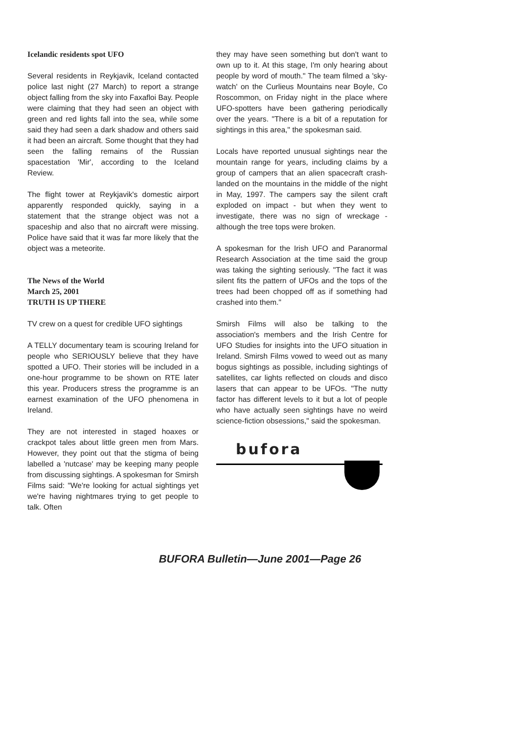Icelandic residents spot UFO
Several residents in Reykjavik, Iceland contacted police last night (27 March) to report a strange object falling from the sky into Faxafloi Bay. People were claiming that they had seen an object with green and red lights fall into the sea, while some said they had seen a dark shadow and others said it had been an aircraft. Some thought that they had seen the falling remains of the Russian spacestation 'Mir', according to the Iceland Review.
The flight tower at Reykjavik's domestic airport apparently responded quickly, saying in a statement that the strange object was not a spaceship and also that no aircraft were missing. Police have said that it was far more likely that the object was a meteorite.
The News of the World
March 25, 2001
TRUTH IS UP THERE
TV crew on a quest for credible UFO sightings
A TELLY documentary team is scouring Ireland for people who SERIOUSLY believe that they have spotted a UFO. Their stories will be included in a one-hour programme to be shown on RTE later this year. Producers stress the programme is an earnest examination of the UFO phenomena in Ireland.
They are not interested in staged hoaxes or crackpot tales about little green men from Mars. However, they point out that the stigma of being labelled a 'nutcase' may be keeping many people from discussing sightings. A spokesman for Smirsh Films said: "We're looking for actual sightings yet we're having nightmares trying to get people to talk. Often
they may have seen something but don't want to own up to it. At this stage, I'm only hearing about people by word of mouth." The team filmed a 'sky-watch' on the Curlieus Mountains near Boyle, Co Roscommon, on Friday night in the place where UFO-spotters have been gathering periodically over the years. "There is a bit of a reputation for sightings in this area," the spokesman said.
Locals have reported unusual sightings near the mountain range for years, including claims by a group of campers that an alien spacecraft crash-landed on the mountains in the middle of the night in May, 1997. The campers say the silent craft exploded on impact - but when they went to investigate, there was no sign of wreckage - although the tree tops were broken.
A spokesman for the Irish UFO and Paranormal Research Association at the time said the group was taking the sighting seriously. "The fact it was silent fits the pattern of UFOs and the tops of the trees had been chopped off as if something had crashed into them."
Smirsh Films will also be talking to the association's members and the Irish Centre for UFO Studies for insights into the UFO situation in Ireland. Smirsh Films vowed to weed out as many bogus sightings as possible, including sightings of satellites, car lights reflected on clouds and disco lasers that can appear to be UFOs. "The nutty factor has different levels to it but a lot of people who have actually seen sightings have no weird science-fiction obsessions," said the spokesman.
bufora
BUFORA Bulletin—June 2001—Page 26